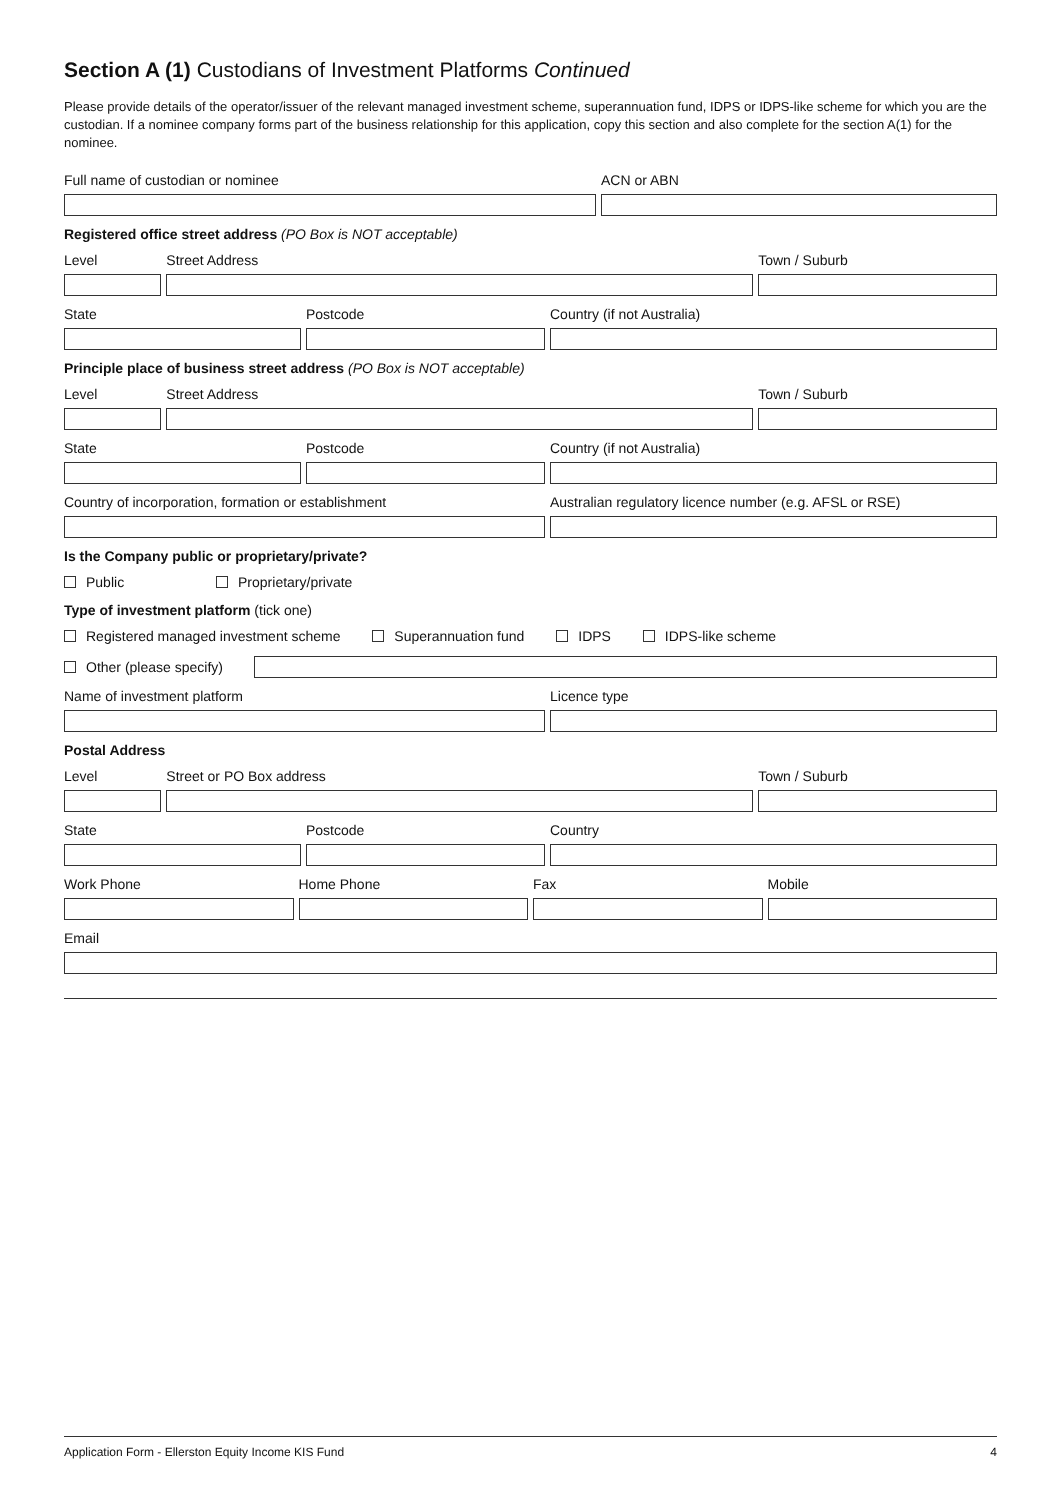Section A (1) Custodians of Investment Platforms Continued
Please provide details of the operator/issuer of the relevant managed investment scheme, superannuation fund, IDPS or IDPS-like scheme for which you are the custodian. If a nominee company forms part of the business relationship for this application, copy this section and also complete for the section A(1) for the nominee.
Full name of custodian or nominee
ACN or ABN
Registered office street address (PO Box is NOT acceptable)
Level Street Address Town / Suburb
State Postcode Country (if not Australia)
Principle place of business street address (PO Box is NOT acceptable)
Level Street Address Town / Suburb
State Postcode Country (if not Australia)
Country of incorporation, formation or establishment
Australian regulatory licence number (e.g. AFSL or RSE)
Is the Company public or proprietary/private?
Public Proprietary/private
Type of investment platform (tick one)
Registered managed investment scheme Superannuation fund IDPS IDPS-like scheme
Other (please specify)
Name of investment platform Licence type
Postal Address
Level Street or PO Box address Town / Suburb
State Postcode Country
Work Phone Home Phone Fax Mobile
Email
Application Form - Ellerston Equity Income KIS Fund 4